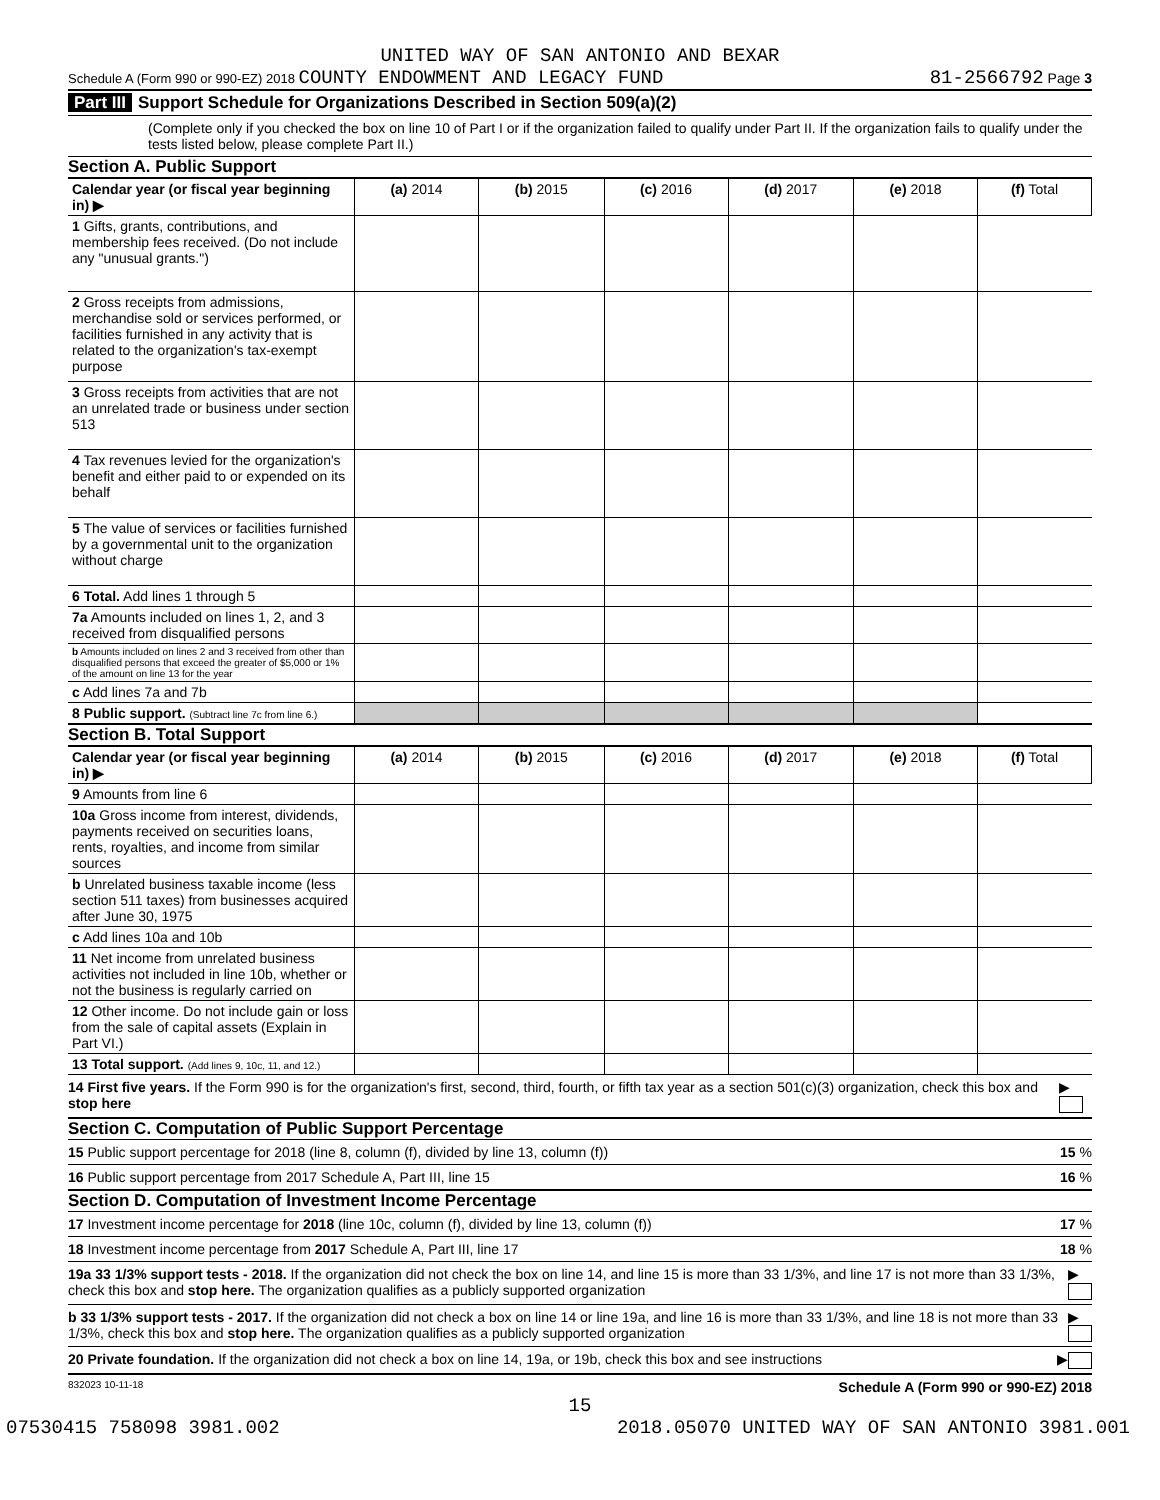UNITED WAY OF SAN ANTONIO AND BEXAR
Schedule A (Form 990 or 990-EZ) 2018 COUNTY ENDOWMENT AND LEGACY FUND 81-2566792 Page 3
Part III Support Schedule for Organizations Described in Section 509(a)(2)
(Complete only if you checked the box on line 10 of Part I or if the organization failed to qualify under Part II. If the organization fails to qualify under the tests listed below, please complete Part II.)
Section A. Public Support
| Calendar year (or fiscal year beginning in) ▶ | (a) 2014 | (b) 2015 | (c) 2016 | (d) 2017 | (e) 2018 | (f) Total |
| 1 Gifts, grants, contributions, and membership fees received. (Do not include any "unusual grants.") | | | | | | |
| 2 Gross receipts from admissions, merchandise sold or services performed, or facilities furnished in any activity that is related to the organization's tax-exempt purpose | | | | | | |
| 3 Gross receipts from activities that are not an unrelated trade or business under section 513 | | | | | | |
| 4 Tax revenues levied for the organization's benefit and either paid to or expended on its behalf | | | | | | |
| 5 The value of services or facilities furnished by a governmental unit to the organization without charge | | | | | | |
| 6 Total. Add lines 1 through 5 | | | | | | |
| 7a Amounts included on lines 1, 2, and 3 received from disqualified persons | | | | | | |
| b Amounts included on lines 2 and 3 received from other than disqualified persons that exceed the greater of $5,000 or 1% of the amount on line 13 for the year | | | | | | |
| c Add lines 7a and 7b | | | | | | |
| 8 Public support. (Subtract line 7c from line 6.) | | | | | | |
Section B. Total Support
| Calendar year (or fiscal year beginning in) ▶ | (a) 2014 | (b) 2015 | (c) 2016 | (d) 2017 | (e) 2018 | (f) Total |
| 9 Amounts from line 6 | | | | | | |
| 10a Gross income from interest, dividends, payments received on securities loans, rents, royalties, and income from similar sources | | | | | | |
| b Unrelated business taxable income (less section 511 taxes) from businesses acquired after June 30, 1975 | | | | | | |
| c Add lines 10a and 10b | | | | | | |
| 11 Net income from unrelated business activities not included in line 10b, whether or not the business is regularly carried on | | | | | | |
| 12 Other income. Do not include gain or loss from the sale of capital assets (Explain in Part VI.) | | | | | | |
| 13 Total support. (Add lines 9, 10c, 11, and 12.) | | | | | | |
14 First five years. If the Form 990 is for the organization's first, second, third, fourth, or fifth tax year as a section 501(c)(3) organization, check this box and stop here ▶
Section C. Computation of Public Support Percentage
15 Public support percentage for 2018 (line 8, column (f), divided by line 13, column (f)) 15 %
16 Public support percentage from 2017 Schedule A, Part III, line 15 16 %
Section D. Computation of Investment Income Percentage
17 Investment income percentage for 2018 (line 10c, column (f), divided by line 13, column (f)) 17 %
18 Investment income percentage from 2017 Schedule A, Part III, line 17 18 %
19a 33 1/3% support tests - 2018. If the organization did not check the box on line 14, and line 15 is more than 33 1/3%, and line 17 is not more than 33 1/3%, check this box and stop here. The organization qualifies as a publicly supported organization ▶
b 33 1/3% support tests - 2017. If the organization did not check a box on line 14 or line 19a, and line 16 is more than 33 1/3%, and line 18 is not more than 33 1/3%, check this box and stop here. The organization qualifies as a publicly supported organization ▶
20 Private foundation. If the organization did not check a box on line 14, 19a, or 19b, check this box and see instructions ▶
832023 10-11-18 Schedule A (Form 990 or 990-EZ) 2018
15
07530415 758098 3981.002 2018.05070 UNITED WAY OF SAN ANTONIO 3981.001